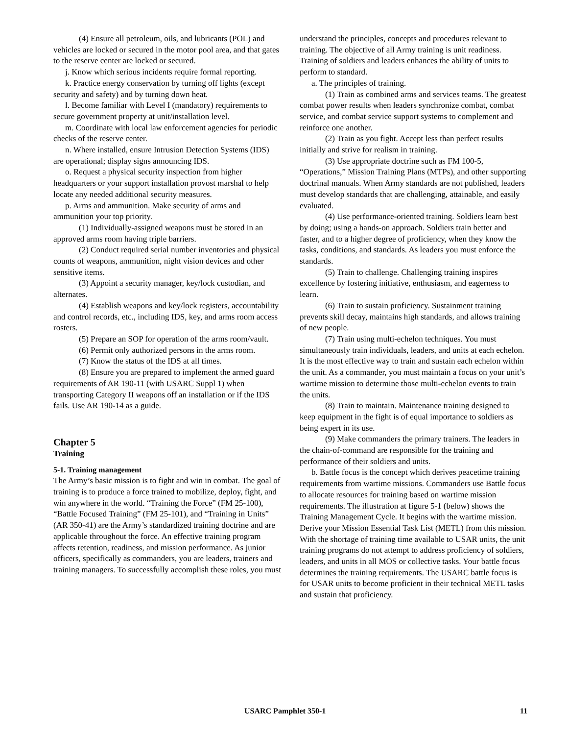(4) Ensure all petroleum, oils, and lubricants (POL) and vehicles are locked or secured in the motor pool area, and that gates to the reserve center are locked or secured.
j. Know which serious incidents require formal reporting.
k. Practice energy conservation by turning off lights (except security and safety) and by turning down heat.
l. Become familiar with Level I (mandatory) requirements to secure government property at unit/installation level.
m. Coordinate with local law enforcement agencies for periodic checks of the reserve center.
n. Where installed, ensure Intrusion Detection Systems (IDS) are operational; display signs announcing IDS.
o. Request a physical security inspection from higher headquarters or your support installation provost marshal to help locate any needed additional security measures.
p. Arms and ammunition. Make security of arms and ammunition your top priority.
(1) Individually-assigned weapons must be stored in an approved arms room having triple barriers.
(2) Conduct required serial number inventories and physical counts of weapons, ammunition, night vision devices and other sensitive items.
(3) Appoint a security manager, key/lock custodian, and alternates.
(4) Establish weapons and key/lock registers, accountability and control records, etc., including IDS, key, and arms room access rosters.
(5) Prepare an SOP for operation of the arms room/vault.
(6) Permit only authorized persons in the arms room.
(7) Know the status of the IDS at all times.
(8) Ensure you are prepared to implement the armed guard requirements of AR 190-11 (with USARC Suppl 1) when transporting Category II weapons off an installation or if the IDS fails. Use AR 190-14 as a guide.
Chapter 5
Training
5-1. Training management
The Army’s basic mission is to fight and win in combat. The goal of training is to produce a force trained to mobilize, deploy, fight, and win anywhere in the world. “Training the Force” (FM 25-100), “Battle Focused Training” (FM 25-101), and “Training in Units” (AR 350-41) are the Army’s standardized training doctrine and are applicable throughout the force. An effective training program affects retention, readiness, and mission performance. As junior officers, specifically as commanders, you are leaders, trainers and training managers. To successfully accomplish these roles, you must
understand the principles, concepts and procedures relevant to training. The objective of all Army training is unit readiness. Training of soldiers and leaders enhances the ability of units to perform to standard.
a. The principles of training.
(1) Train as combined arms and services teams. The greatest combat power results when leaders synchronize combat, combat service, and combat service support systems to complement and reinforce one another.
(2) Train as you fight. Accept less than perfect results initially and strive for realism in training.
(3) Use appropriate doctrine such as FM 100-5, “Operations,” Mission Training Plans (MTPs), and other supporting doctrinal manuals. When Army standards are not published, leaders must develop standards that are challenging, attainable, and easily evaluated.
(4) Use performance-oriented training. Soldiers learn best by doing; using a hands-on approach. Soldiers train better and faster, and to a higher degree of proficiency, when they know the tasks, conditions, and standards. As leaders you must enforce the standards.
(5) Train to challenge. Challenging training inspires excellence by fostering initiative, enthusiasm, and eagerness to learn.
(6) Train to sustain proficiency. Sustainment training prevents skill decay, maintains high standards, and allows training of new people.
(7) Train using multi-echelon techniques. You must simultaneously train individuals, leaders, and units at each echelon. It is the most effective way to train and sustain each echelon within the unit. As a commander, you must maintain a focus on your unit’s wartime mission to determine those multi-echelon events to train the units.
(8) Train to maintain. Maintenance training designed to keep equipment in the fight is of equal importance to soldiers as being expert in its use.
(9) Make commanders the primary trainers. The leaders in the chain-of-command are responsible for the training and performance of their soldiers and units.
b. Battle focus is the concept which derives peacetime training requirements from wartime missions. Commanders use Battle focus to allocate resources for training based on wartime mission requirements. The illustration at figure 5-1 (below) shows the Training Management Cycle. It begins with the wartime mission. Derive your Mission Essential Task List (METL) from this mission. With the shortage of training time available to USAR units, the unit training programs do not attempt to address proficiency of soldiers, leaders, and units in all MOS or collective tasks. Your battle focus determines the training requirements. The USARC battle focus is for USAR units to become proficient in their technical METL tasks and sustain that proficiency.
USARC Pamphlet 350-1 11